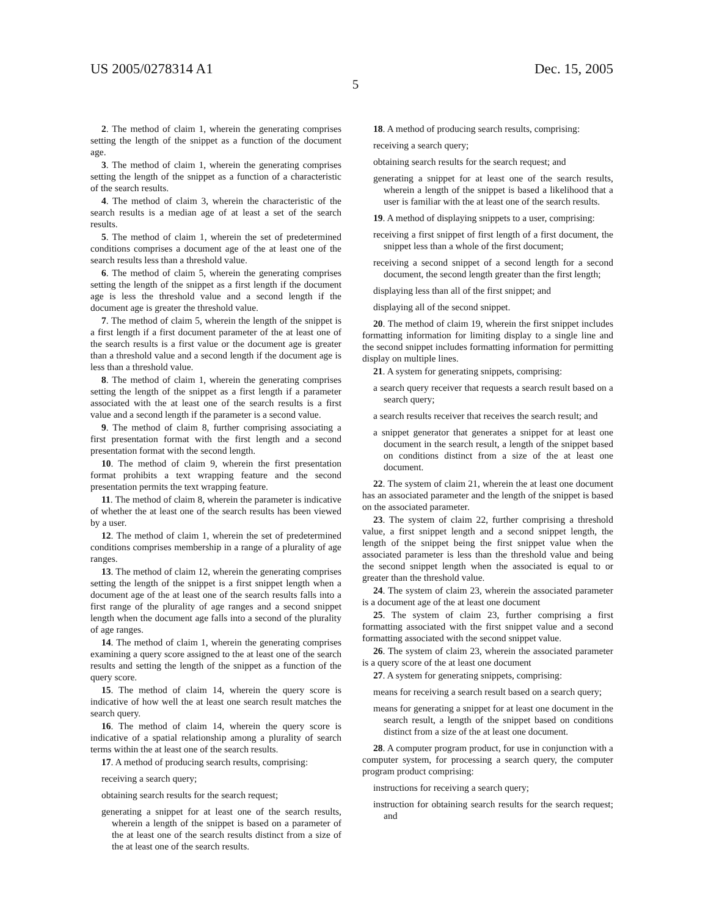US 2005/0278314 A1 Dec. 15, 2005
5
2. The method of claim 1, wherein the generating comprises setting the length of the snippet as a function of the document age.
3. The method of claim 1, wherein the generating comprises setting the length of the snippet as a function of a characteristic of the search results.
4. The method of claim 3, wherein the characteristic of the search results is a median age of at least a set of the search results.
5. The method of claim 1, wherein the set of predetermined conditions comprises a document age of the at least one of the search results less than a threshold value.
6. The method of claim 5, wherein the generating comprises setting the length of the snippet as a first length if the document age is less the threshold value and a second length if the document age is greater the threshold value.
7. The method of claim 5, wherein the length of the snippet is a first length if a first document parameter of the at least one of the search results is a first value or the document age is greater than a threshold value and a second length if the document age is less than a threshold value.
8. The method of claim 1, wherein the generating comprises setting the length of the snippet as a first length if a parameter associated with the at least one of the search results is a first value and a second length if the parameter is a second value.
9. The method of claim 8, further comprising associating a first presentation format with the first length and a second presentation format with the second length.
10. The method of claim 9, wherein the first presentation format prohibits a text wrapping feature and the second presentation permits the text wrapping feature.
11. The method of claim 8, wherein the parameter is indicative of whether the at least one of the search results has been viewed by a user.
12. The method of claim 1, wherein the set of predetermined conditions comprises membership in a range of a plurality of age ranges.
13. The method of claim 12, wherein the generating comprises setting the length of the snippet is a first snippet length when a document age of the at least one of the search results falls into a first range of the plurality of age ranges and a second snippet length when the document age falls into a second of the plurality of age ranges.
14. The method of claim 1, wherein the generating comprises examining a query score assigned to the at least one of the search results and setting the length of the snippet as a function of the query score.
15. The method of claim 14, wherein the query score is indicative of how well the at least one search result matches the search query.
16. The method of claim 14, wherein the query score is indicative of a spatial relationship among a plurality of search terms within the at least one of the search results.
17. A method of producing search results, comprising:
receiving a search query;
obtaining search results for the search request;
generating a snippet for at least one of the search results, wherein a length of the snippet is based on a parameter of the at least one of the search results distinct from a size of the at least one of the search results.
18. A method of producing search results, comprising:
receiving a search query;
obtaining search results for the search request; and
generating a snippet for at least one of the search results, wherein a length of the snippet is based a likelihood that a user is familiar with the at least one of the search results.
19. A method of displaying snippets to a user, comprising:
receiving a first snippet of first length of a first document, the snippet less than a whole of the first document;
receiving a second snippet of a second length for a second document, the second length greater than the first length;
displaying less than all of the first snippet; and
displaying all of the second snippet.
20. The method of claim 19, wherein the first snippet includes formatting information for limiting display to a single line and the second snippet includes formatting information for permitting display on multiple lines.
21. A system for generating snippets, comprising:
a search query receiver that requests a search result based on a search query;
a search results receiver that receives the search result; and
a snippet generator that generates a snippet for at least one document in the search result, a length of the snippet based on conditions distinct from a size of the at least one document.
22. The system of claim 21, wherein the at least one document has an associated parameter and the length of the snippet is based on the associated parameter.
23. The system of claim 22, further comprising a threshold value, a first snippet length and a second snippet length, the length of the snippet being the first snippet value when the associated parameter is less than the threshold value and being the second snippet length when the associated is equal to or greater than the threshold value.
24. The system of claim 23, wherein the associated parameter is a document age of the at least one document
25. The system of claim 23, further comprising a first formatting associated with the first snippet value and a second formatting associated with the second snippet value.
26. The system of claim 23, wherein the associated parameter is a query score of the at least one document
27. A system for generating snippets, comprising:
means for receiving a search result based on a search query;
means for generating a snippet for at least one document in the search result, a length of the snippet based on conditions distinct from a size of the at least one document.
28. A computer program product, for use in conjunction with a computer system, for processing a search query, the computer program product comprising:
instructions for receiving a search query;
instruction for obtaining search results for the search request; and